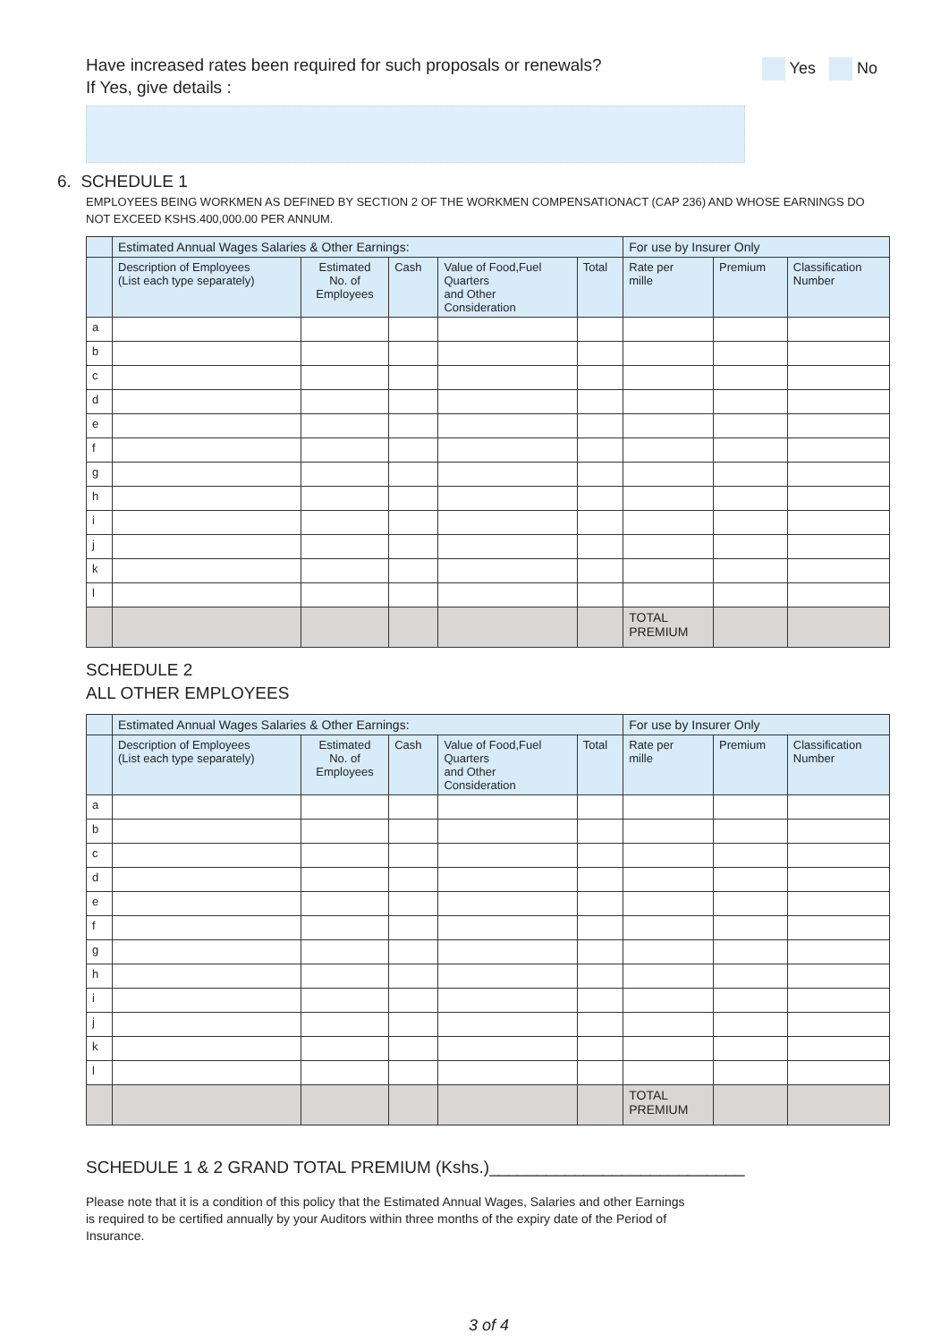Have increased rates been required for such proposals or renewals?
If Yes, give details :
Yes No
6. SCHEDULE 1
EMPLOYEES BEING WORKMEN AS DEFINED BY SECTION 2 OF THE WORKMEN COMPENSATIONACT (CAP 236) AND WHOSE EARNINGS DO NOT EXCEED KSHS.400,000.00 PER ANNUM.
| | Estimated Annual Wages Salaries & Other Earnings: | | | | | For use by Insurer Only | | |
| --- | --- | --- | --- | --- | --- | --- | --- | --- |
| | Description of Employees (List each type separately) | Estimated No. of Employees | Cash | Value of Food,Fuel Quarters and Other Consideration | Total | Rate per mille | Premium | Classification Number |
| a | | | | | | | | |
| b | | | | | | | | |
| c | | | | | | | | |
| d | | | | | | | | |
| e | | | | | | | | |
| f | | | | | | | | |
| g | | | | | | | | |
| h | | | | | | | | |
| i | | | | | | | | |
| j | | | | | | | | |
| k | | | | | | | | |
| l | | | | | | | | |
| | | | | | | TOTAL PREMIUM | | |
SCHEDULE 2
ALL OTHER EMPLOYEES
| | Estimated Annual Wages Salaries & Other Earnings: | | | | | For use by Insurer Only | | |
| --- | --- | --- | --- | --- | --- | --- | --- | --- |
| | Description of Employees (List each type separately) | Estimated No. of Employees | Cash | Value of Food,Fuel Quarters and Other Consideration | Total | Rate per mille | Premium | Classification Number |
| a | | | | | | | | |
| b | | | | | | | | |
| c | | | | | | | | |
| d | | | | | | | | |
| e | | | | | | | | |
| f | | | | | | | | |
| g | | | | | | | | |
| h | | | | | | | | |
| i | | | | | | | | |
| j | | | | | | | | |
| k | | | | | | | | |
| l | | | | | | | | |
| | | | | | | TOTAL PREMIUM | | |
SCHEDULE 1 & 2 GRAND TOTAL PREMIUM (Kshs.)___________________________
Please note that it is a condition of this policy that the Estimated Annual Wages, Salaries and other Earnings is required to be certified annually by your Auditors within three months of the expiry date of the Period of Insurance.
3 of 4